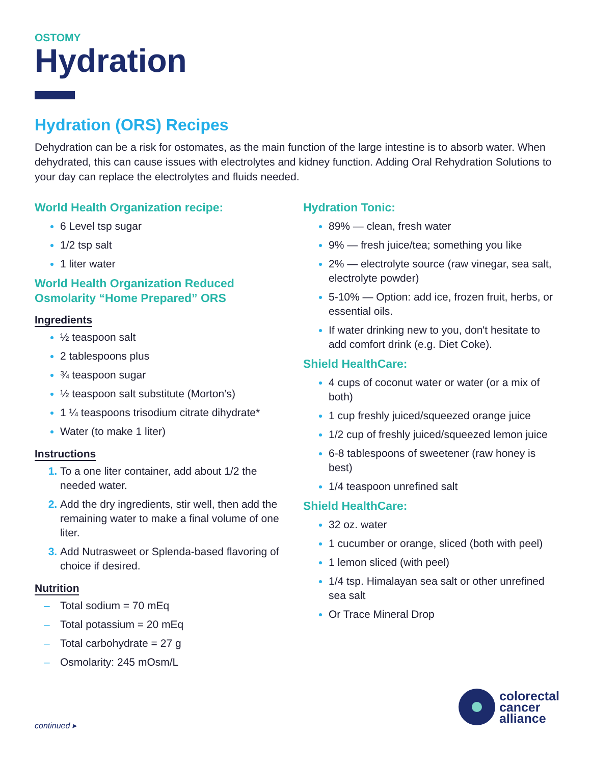OSTOMY
Hydration
Hydration (ORS) Recipes
Dehydration can be a risk for ostomates, as the main function of the large intestine is to absorb water. When dehydrated, this can cause issues with electrolytes and kidney function. Adding Oral Rehydration Solutions to your day can replace the electrolytes and fluids needed.
World Health Organization recipe:
6 Level tsp sugar
1/2 tsp salt
1 liter water
World Health Organization Reduced Osmolarity “Home Prepared” ORS
Ingredients
½ teaspoon salt
2 tablespoons plus
¾ teaspoon sugar
½ teaspoon salt substitute (Morton’s)
1 ¼ teaspoons trisodium citrate dihydrate*
Water (to make 1 liter)
Instructions
To a one liter container, add about 1/2 the needed water.
Add the dry ingredients, stir well, then add the remaining water to make a final volume of one liter.
Add Nutrasweet or Splenda-based flavoring of choice if desired.
Nutrition
– Total sodium = 70 mEq
– Total potassium = 20 mEq
– Total carbohydrate = 27 g
– Osmolarity: 245 mOsm/L
Hydration Tonic:
89% — clean, fresh water
9% — fresh juice/tea; something you like
2% — electrolyte source (raw vinegar, sea salt, electrolyte powder)
5-10% — Option: add ice, frozen fruit, herbs, or essential oils.
If water drinking new to you, don't hesitate to add comfort drink (e.g. Diet Coke).
Shield HealthCare:
4 cups of coconut water or water (or a mix of both)
1 cup freshly juiced/squeezed orange juice
1/2 cup of freshly juiced/squeezed lemon juice
6-8 tablespoons of sweetener (raw honey is best)
1/4 teaspoon unrefined salt
Shield HealthCare:
32 oz. water
1 cucumber or orange, sliced (both with peel)
1 lemon sliced (with peel)
1/4 tsp. Himalayan sea salt or other unrefined sea salt
Or Trace Mineral Drop
continued ▸
colorectal
cancer
alliance